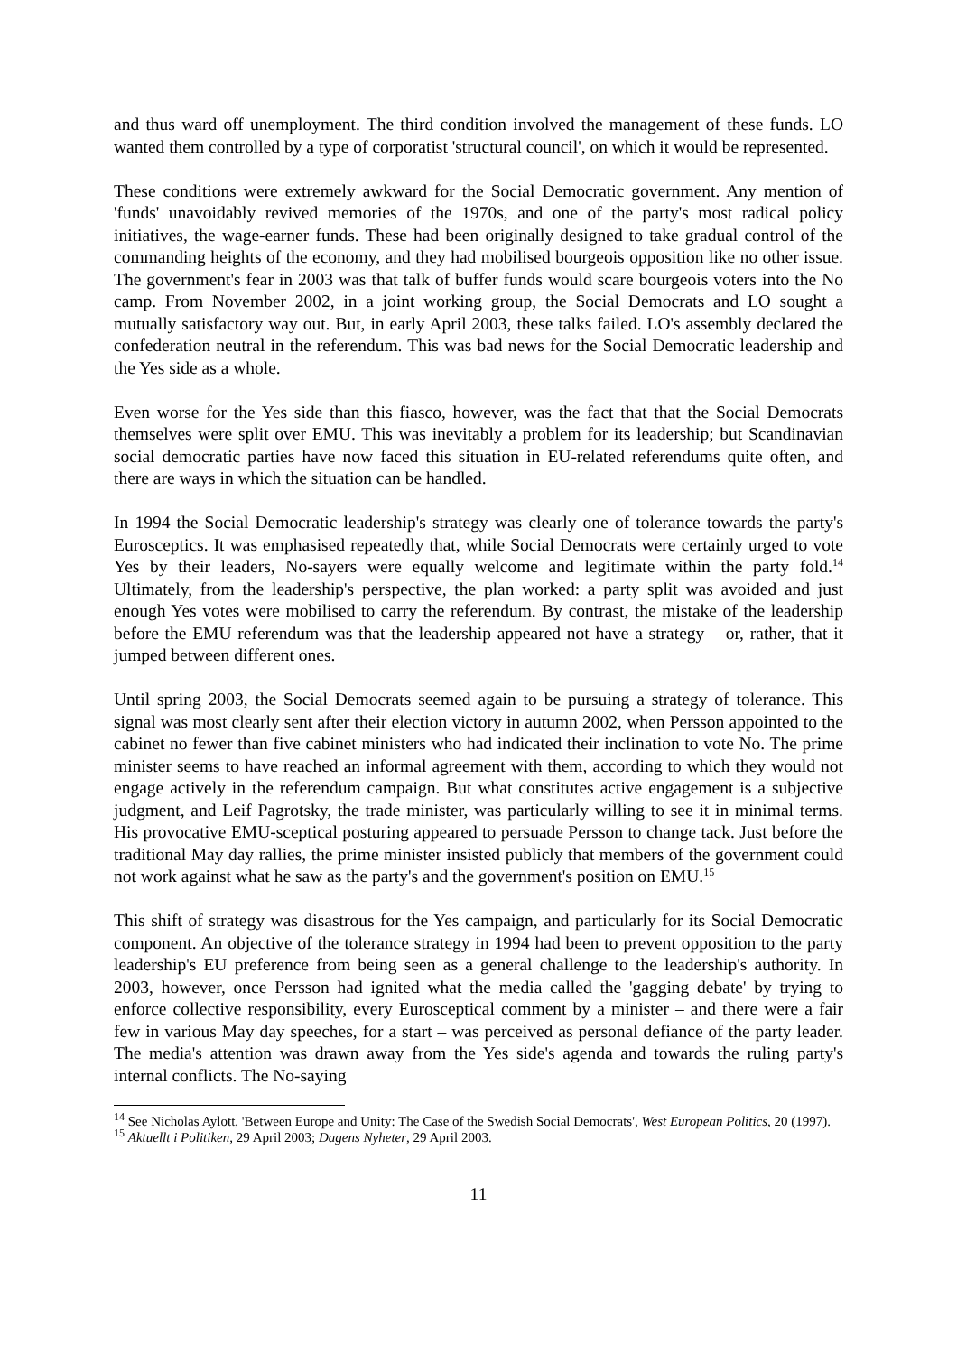and thus ward off unemployment. The third condition involved the management of these funds. LO wanted them controlled by a type of corporatist 'structural council', on which it would be represented.
These conditions were extremely awkward for the Social Democratic government. Any mention of 'funds' unavoidably revived memories of the 1970s, and one of the party's most radical policy initiatives, the wage-earner funds. These had been originally designed to take gradual control of the commanding heights of the economy, and they had mobilised bourgeois opposition like no other issue. The government's fear in 2003 was that talk of buffer funds would scare bourgeois voters into the No camp. From November 2002, in a joint working group, the Social Democrats and LO sought a mutually satisfactory way out. But, in early April 2003, these talks failed. LO's assembly declared the confederation neutral in the referendum. This was bad news for the Social Democratic leadership and the Yes side as a whole.
Even worse for the Yes side than this fiasco, however, was the fact that that the Social Democrats themselves were split over EMU. This was inevitably a problem for its leadership; but Scandinavian social democratic parties have now faced this situation in EU-related referendums quite often, and there are ways in which the situation can be handled.
In 1994 the Social Democratic leadership's strategy was clearly one of tolerance towards the party's Eurosceptics. It was emphasised repeatedly that, while Social Democrats were certainly urged to vote Yes by their leaders, No-sayers were equally welcome and legitimate within the party fold.<sup>14</sup> Ultimately, from the leadership's perspective, the plan worked: a party split was avoided and just enough Yes votes were mobilised to carry the referendum. By contrast, the mistake of the leadership before the EMU referendum was that the leadership appeared not have a strategy – or, rather, that it jumped between different ones.
Until spring 2003, the Social Democrats seemed again to be pursuing a strategy of tolerance. This signal was most clearly sent after their election victory in autumn 2002, when Persson appointed to the cabinet no fewer than five cabinet ministers who had indicated their inclination to vote No. The prime minister seems to have reached an informal agreement with them, according to which they would not engage actively in the referendum campaign. But what constitutes active engagement is a subjective judgment, and Leif Pagrotsky, the trade minister, was particularly willing to see it in minimal terms. His provocative EMU-sceptical posturing appeared to persuade Persson to change tack. Just before the traditional May day rallies, the prime minister insisted publicly that members of the government could not work against what he saw as the party's and the government's position on EMU.<sup>15</sup>
This shift of strategy was disastrous for the Yes campaign, and particularly for its Social Democratic component. An objective of the tolerance strategy in 1994 had been to prevent opposition to the party leadership's EU preference from being seen as a general challenge to the leadership's authority. In 2003, however, once Persson had ignited what the media called the 'gagging debate' by trying to enforce collective responsibility, every Eurosceptical comment by a minister – and there were a fair few in various May day speeches, for a start – was perceived as personal defiance of the party leader. The media's attention was drawn away from the Yes side's agenda and towards the ruling party's internal conflicts. The No-saying
<sup>14</sup> See Nicholas Aylott, 'Between Europe and Unity: The Case of the Swedish Social Democrats', West European Politics, 20 (1997).
<sup>15</sup> Aktuellt i Politiken, 29 April 2003; Dagens Nyheter, 29 April 2003.
11